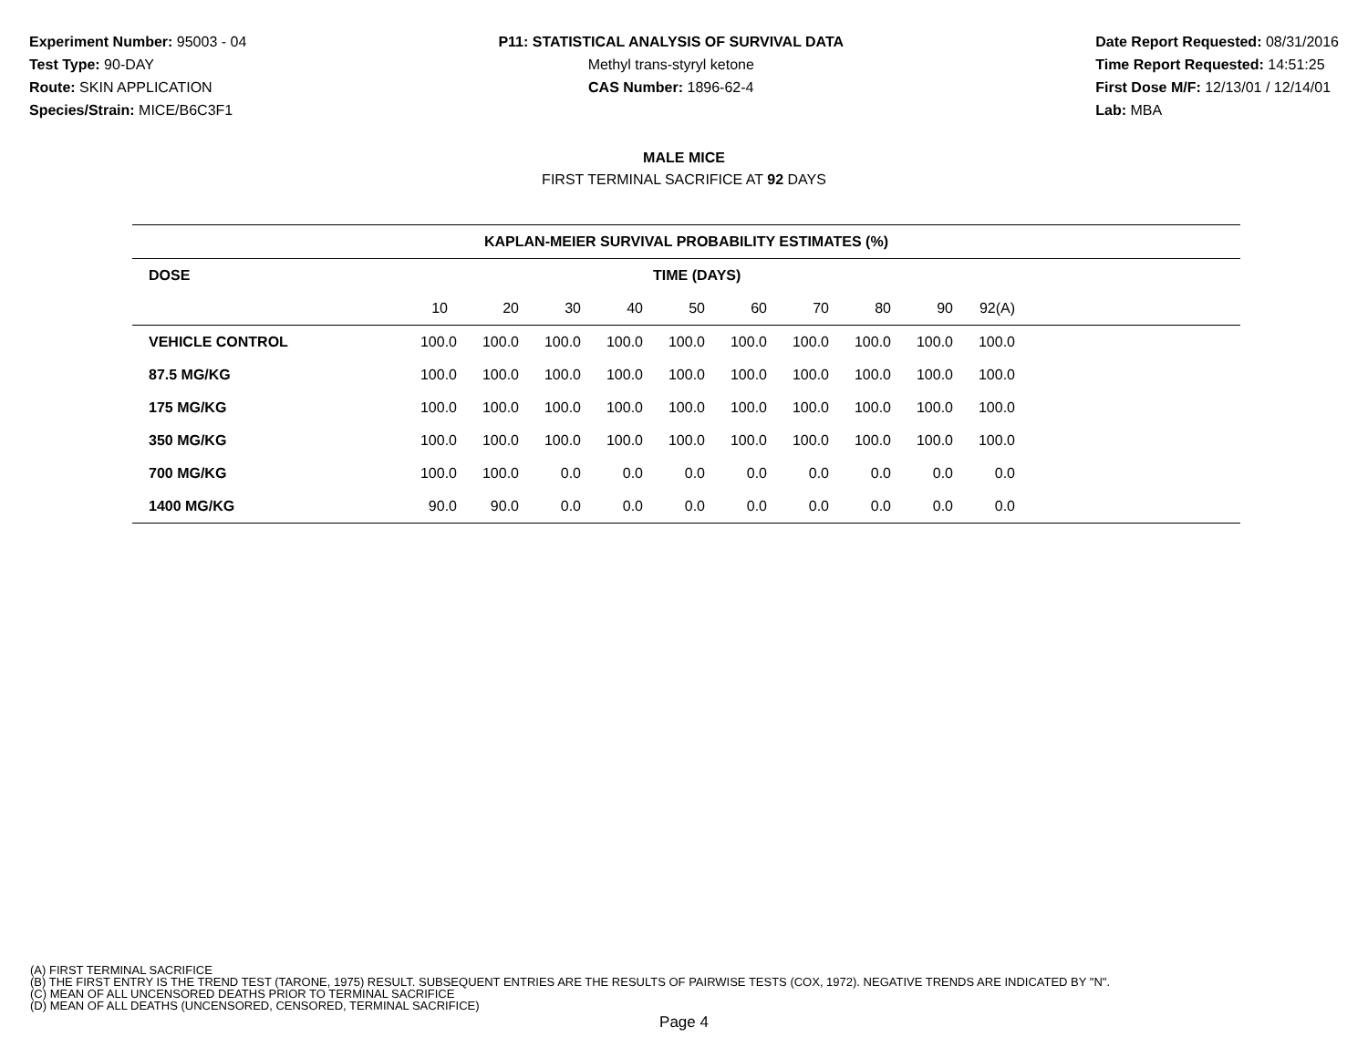Experiment Number: 95003 - 04
Test Type: 90-DAY
Route: SKIN APPLICATION
Species/Strain: MICE/B6C3F1
P11: STATISTICAL ANALYSIS OF SURVIVAL DATA
Methyl trans-styryl ketone
CAS Number: 1896-62-4
Date Report Requested: 08/31/2016
Time Report Requested: 14:51:25
First Dose M/F: 12/13/01 / 12/14/01
Lab: MBA
MALE MICE
FIRST TERMINAL SACRIFICE AT 92 DAYS
| KAPLAN-MEIER SURVIVAL PROBABILITY ESTIMATES (%) | | | | | | | | | | | |
| --- | --- | --- | --- | --- | --- | --- | --- | --- | --- | --- | --- |
| DOSE | TIME (DAYS) | | | | | | | | | | |
| | 10 | 20 | 30 | 40 | 50 | 60 | 70 | 80 | 90 | 92(A) | |
| VEHICLE CONTROL | 100.0 | 100.0 | 100.0 | 100.0 | 100.0 | 100.0 | 100.0 | 100.0 | 100.0 | 100.0 | |
| 87.5 MG/KG | 100.0 | 100.0 | 100.0 | 100.0 | 100.0 | 100.0 | 100.0 | 100.0 | 100.0 | 100.0 | |
| 175 MG/KG | 100.0 | 100.0 | 100.0 | 100.0 | 100.0 | 100.0 | 100.0 | 100.0 | 100.0 | 100.0 | |
| 350 MG/KG | 100.0 | 100.0 | 100.0 | 100.0 | 100.0 | 100.0 | 100.0 | 100.0 | 100.0 | 100.0 | |
| 700 MG/KG | 100.0 | 100.0 | 0.0 | 0.0 | 0.0 | 0.0 | 0.0 | 0.0 | 0.0 | 0.0 | |
| 1400 MG/KG | 90.0 | 90.0 | 0.0 | 0.0 | 0.0 | 0.0 | 0.0 | 0.0 | 0.0 | 0.0 | |
(A) FIRST TERMINAL SACRIFICE
(B) THE FIRST ENTRY IS THE TREND TEST (TARONE, 1975) RESULT. SUBSEQUENT ENTRIES ARE THE RESULTS OF PAIRWISE TESTS (COX, 1972). NEGATIVE TRENDS ARE INDICATED BY "N".
(C) MEAN OF ALL UNCENSORED DEATHS PRIOR TO TERMINAL SACRIFICE
(D) MEAN OF ALL DEATHS (UNCENSORED, CENSORED, TERMINAL SACRIFICE)
Page 4